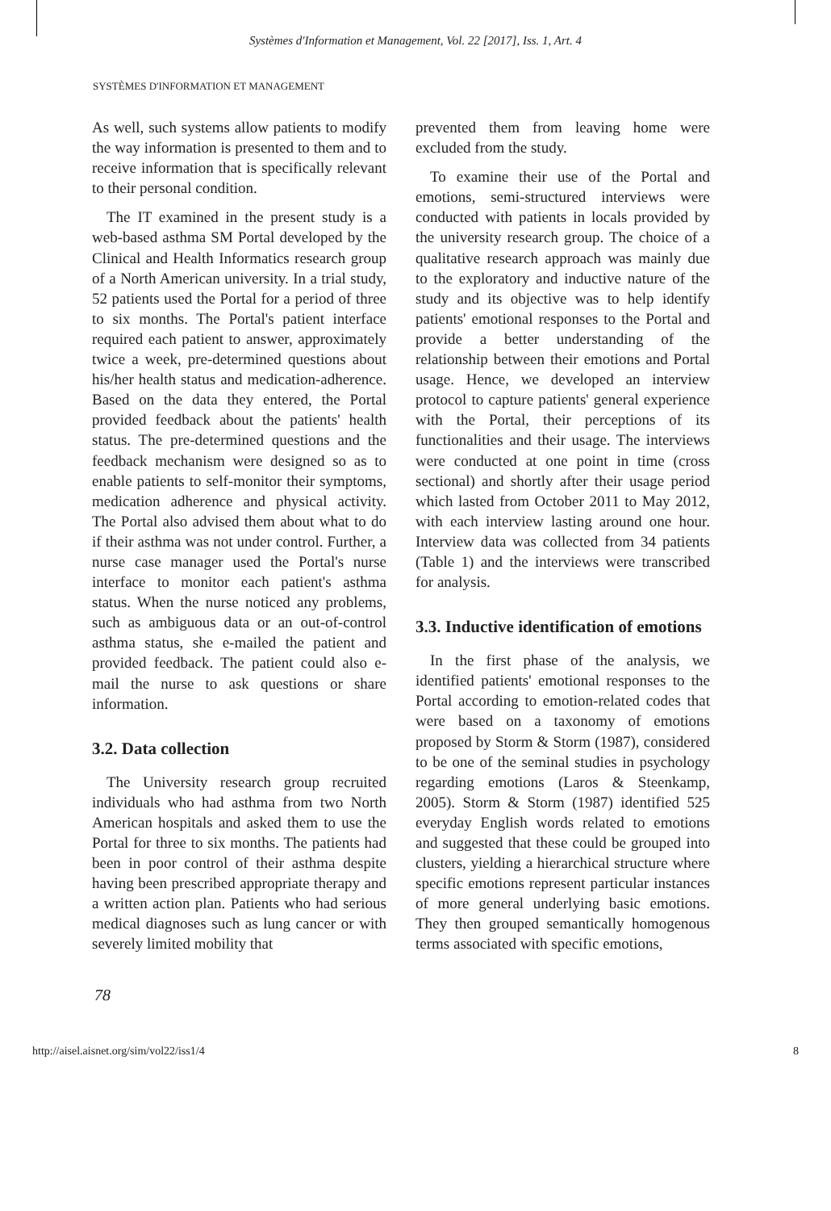Systèmes d'Information et Management, Vol. 22 [2017], Iss. 1, Art. 4
SYSTÈMES D'INFORMATION ET MANAGEMENT
As well, such systems allow patients to modify the way information is presented to them and to receive information that is specifically relevant to their personal condition.
The IT examined in the present study is a web-based asthma SM Portal developed by the Clinical and Health Informatics research group of a North American university. In a trial study, 52 patients used the Portal for a period of three to six months. The Portal's patient interface required each patient to answer, approximately twice a week, pre-determined questions about his/her health status and medication-adherence. Based on the data they entered, the Portal provided feedback about the patients' health status. The pre-determined questions and the feedback mechanism were designed so as to enable patients to self-monitor their symptoms, medication adherence and physical activity. The Portal also advised them about what to do if their asthma was not under control. Further, a nurse case manager used the Portal's nurse interface to monitor each patient's asthma status. When the nurse noticed any problems, such as ambiguous data or an out-of-control asthma status, she e-mailed the patient and provided feedback. The patient could also e-mail the nurse to ask questions or share information.
3.2. Data collection
The University research group recruited individuals who had asthma from two North American hospitals and asked them to use the Portal for three to six months. The patients had been in poor control of their asthma despite having been prescribed appropriate therapy and a written action plan. Patients who had serious medical diagnoses such as lung cancer or with severely limited mobility that
prevented them from leaving home were excluded from the study.
To examine their use of the Portal and emotions, semi-structured interviews were conducted with patients in locals provided by the university research group. The choice of a qualitative research approach was mainly due to the exploratory and inductive nature of the study and its objective was to help identify patients' emotional responses to the Portal and provide a better understanding of the relationship between their emotions and Portal usage. Hence, we developed an interview protocol to capture patients' general experience with the Portal, their perceptions of its functionalities and their usage. The interviews were conducted at one point in time (cross sectional) and shortly after their usage period which lasted from October 2011 to May 2012, with each interview lasting around one hour. Interview data was collected from 34 patients (Table 1) and the interviews were transcribed for analysis.
3.3. Inductive identification of emotions
In the first phase of the analysis, we identified patients' emotional responses to the Portal according to emotion-related codes that were based on a taxonomy of emotions proposed by Storm & Storm (1987), considered to be one of the seminal studies in psychology regarding emotions (Laros & Steenkamp, 2005). Storm & Storm (1987) identified 525 everyday English words related to emotions and suggested that these could be grouped into clusters, yielding a hierarchical structure where specific emotions represent particular instances of more general underlying basic emotions. They then grouped semantically homogenous terms associated with specific emotions,
78
http://aisel.aisnet.org/sim/vol22/iss1/4 8